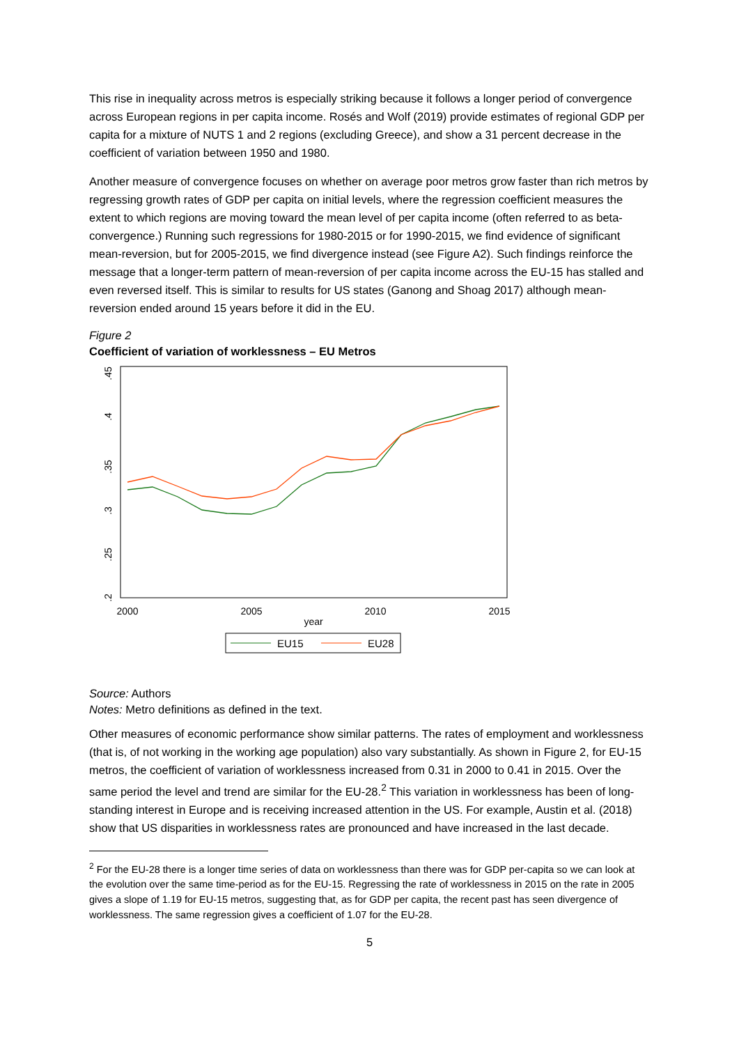This rise in inequality across metros is especially striking because it follows a longer period of convergence across European regions in per capita income. Rosés and Wolf (2019) provide estimates of regional GDP per capita for a mixture of NUTS 1 and 2 regions (excluding Greece), and show a 31 percent decrease in the coefficient of variation between 1950 and 1980.
Another measure of convergence focuses on whether on average poor metros grow faster than rich metros by regressing growth rates of GDP per capita on initial levels, where the regression coefficient measures the extent to which regions are moving toward the mean level of per capita income (often referred to as beta-convergence.) Running such regressions for 1980-2015 or for 1990-2015, we find evidence of significant mean-reversion, but for 2005-2015, we find divergence instead (see Figure A2). Such findings reinforce the message that a longer-term pattern of mean-reversion of per capita income across the EU-15 has stalled and even reversed itself. This is similar to results for US states (Ganong and Shoag 2017) although mean-reversion ended around 15 years before it did in the EU.
Figure 2
Coefficient of variation of workless­ness – EU Metros
.2
.25
.3
.35
.4
.45
2000
2005
2010
2015
year
EU15
EU28
Source: Authors
Notes: Metro definitions as defined in the text.
Other measures of economic performance show similar patterns. The rates of employment and worklessness (that is, of not working in the working age population) also vary substantially. As shown in Figure 2, for EU-15 metros, the coefficient of variation of worklessness increased from 0.31 in 2000 to 0.41 in 2015. Over the same period the level and trend are similar for the EU-28.<sup>2</sup> This variation in worklessness has been of long-standing interest in Europe and is receiving increased attention in the US. For example, Austin et al. (2018) show that US disparities in worklessness rates are pronounced and have increased in the last decade.
<sup>2</sup> For the EU-28 there is a longer time series of data on worklessness than there was for GDP per-capita so we can look at the evolution over the same time-period as for the EU-15. Regressing the rate of worklessness in 2015 on the rate in 2005 gives a slope of 1.19 for EU-15 metros, suggesting that, as for GDP per capita, the recent past has seen divergence of worklessness. The same regression gives a coefficient of 1.07 for the EU-28.
5